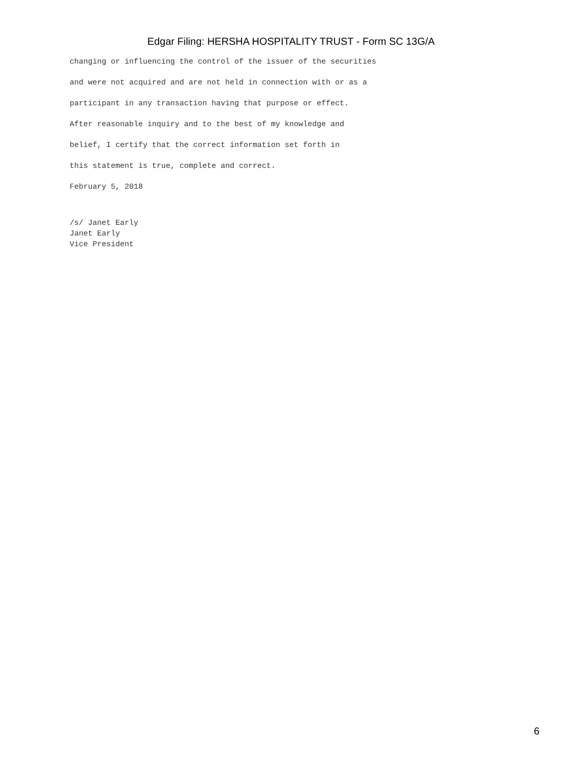Edgar Filing: HERSHA HOSPITALITY TRUST - Form SC 13G/A
changing or influencing the control of the issuer of the securities
and were not acquired and are not held in connection with or as a
participant in any transaction having that purpose or effect.
After reasonable inquiry and to the best of my knowledge and
belief, I certify that the correct information set forth in
this statement is true, complete and correct.
February 5, 2018
/s/ Janet Early
Janet Early
Vice President
6